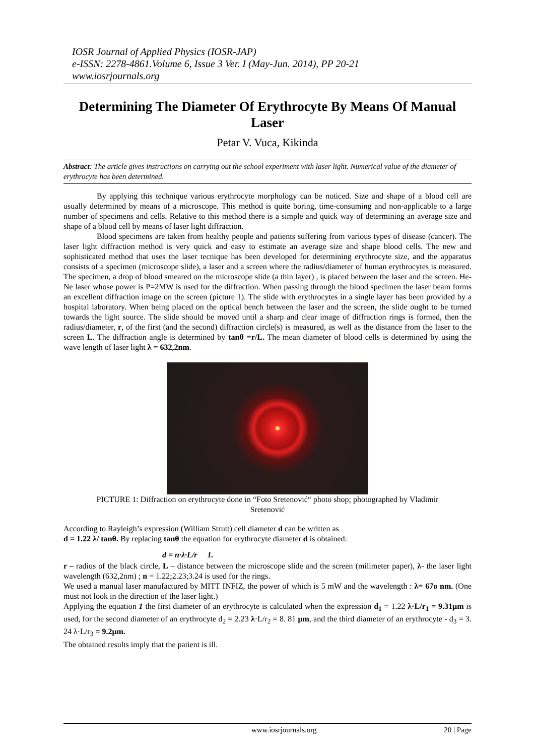IOSR Journal of Applied Physics (IOSR-JAP)
e-ISSN: 2278-4861.Volume 6, Issue 3 Ver. I (May-Jun. 2014), PP 20-21
www.iosrjournals.org
Determining The Diameter Of Erythrocyte By Means Of Manual Laser
Petar V. Vuca, Kikinda
Abstract: The article gives instructions on carrying out the school experiment with laser light. Numerical value of the diameter of erythrocyte has been determined.
By applying this technique various erythrocyte morphology can be noticed. Size and shape of a blood cell are usually determined by means of a microscope. This method is quite boring, time-consuming and non-applicable to a large number of specimens and cells. Relative to this method there is a simple and quick way of determining an average size and shape of a blood cell by means of laser light diffraction.
Blood specimens are taken from healthy people and patients suffering from various types of disease (cancer). The laser light diffraction method is very quick and easy to estimate an average size and shape blood cells. The new and sophisticated method that uses the laser tecnique has been developed for determining erythrocyte size, and the apparatus consists of a specimen (microscope slide), a laser and a screen where the radius/diameter of human erythrocytes is measured. The specimen, a drop of blood smeared on the microscope slide (a thin layer) , is placed between the laser and the screen. He-Ne laser whose power is P=2MW is used for the diffraction. When passing through the blood specimen the laser beam forms an excellent diffraction image on the screen (picture 1). The slide with erythrocytes in a single layer has been provided by a hospital laboratory. When being placed on the optical bench between the laser and the screen, the slide ought to be turned towards the light source. The slide should be moved until a sharp and clear image of diffraction rings is formed, then the radius/diameter, r, of the first (and the second) diffraction circle(s) is measured, as well as the distance from the laser to the screen L. The diffraction angle is determined by tanθ =r/L. The mean diameter of blood cells is determined by using the wave length of laser light λ = 632,2nm.
PICTURE 1: Diffraction on erythrocyte done in “Foto Sretenović“ photo shop; photographed by Vladimir Sretenović
According to Rayleigh’s expression (William Strutt) cell diameter d can be written as
d = 1.22 λ/ tanθ. By replacing tanθ the equation for erythrocyte diameter d is obtained:
d = n·λ·L/r 1.
r – radius of the black circle, L – distance between the microscope slide and the screen (milimeter paper), λ- the laser light wavelength (632,2nm) ; n = 1.22;2.23;3.24 is used for the rings.
We used a manual laser manufactured by MITT INFIZ, the power of which is 5 mW and the wavelength : λ= 67o nm. (One must not look in the direction of the laser light.)
Applying the equation 1 the first diameter of an erythrocyte is calculated when the expression d<sub>1</sub> = 1.22 λ·L/r<sub>1</sub> = 9.31μm is used, for the second diameter of an erythrocyte d<sub>2</sub> = 2.23 λ·L/r<sub>2</sub> = 8. 81 μm, and the third diameter of an erythrocyte - d<sub>3</sub> = 3. 24 λ·L/r<sub>3</sub> = 9.2μm.
The obtained results imply that the patient is ill.
www.iosrjournals.org 20 | Page